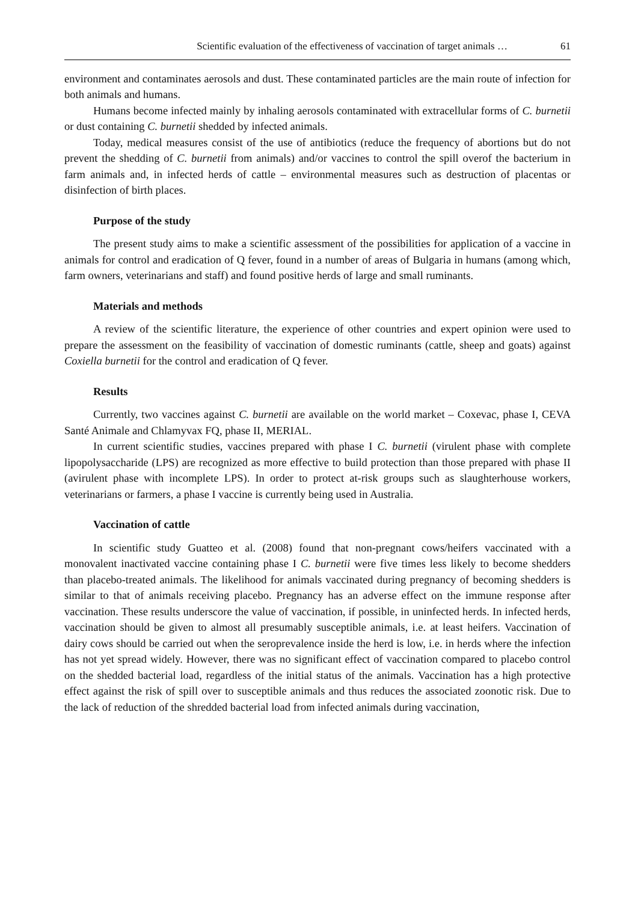Scientific evaluation of the effectiveness of vaccination of target animals … 61
environment and contaminates aerosols and dust. These contaminated particles are the main route of infection for both animals and humans.
Humans become infected mainly by inhaling aerosols contaminated with extracellular forms of C. burnetii or dust containing C. burnetii shedded by infected animals.
Today, medical measures consist of the use of antibiotics (reduce the frequency of abortions but do not prevent the shedding of C. burnetii from animals) and/or vaccines to control the spill overof the bacterium in farm animals and, in infected herds of cattle – environmental measures such as destruction of placentas or disinfection of birth places.
Purpose of the study
The present study aims to make a scientific assessment of the possibilities for application of a vaccine in animals for control and eradication of Q fever, found in a number of areas of Bulgaria in humans (among which, farm owners, veterinarians and staff) and found positive herds of large and small ruminants.
Materials and methods
A review of the scientific literature, the experience of other countries and expert opinion were used to prepare the assessment on the feasibility of vaccination of domestic ruminants (cattle, sheep and goats) against Coxiella burnetii for the control and eradication of Q fever.
Results
Currently, two vaccines against C. burnetii are available on the world market – Coxevac, phase I, CEVA Santé Animale and Chlamyvax FQ, phase II, MERIAL.
In current scientific studies, vaccines prepared with phase I C. burnetii (virulent phase with complete lipopolysaccharide (LPS) are recognized as more effective to build protection than those prepared with phase II (avirulent phase with incomplete LPS). In order to protect at-risk groups such as slaughterhouse workers, veterinarians or farmers, a phase I vaccine is currently being used in Australia.
Vaccination of cattle
In scientific study Guatteo et al. (2008) found that non-pregnant cows/heifers vaccinated with a monovalent inactivated vaccine containing phase I C. burnetii were five times less likely to become shedders than placebo-treated animals. The likelihood for animals vaccinated during pregnancy of becoming shedders is similar to that of animals receiving placebo. Pregnancy has an adverse effect on the immune response after vaccination. These results underscore the value of vaccination, if pos­sible, in uninfected herds. In infected herds, vaccination should be given to almost all presumably susceptible animals, i.e. at least heifers. Vaccination of dairy cows should be carried out when the seroprevalence inside the herd is low, i.e. in herds where the infection has not yet spread widely. However, there was no significant effect of vaccination compared to placebo control on the shedded bacterial load, regardless of the initial status of the animals. Vaccination has a high protective effect against the risk of spill over to susceptible animals and thus reduces the associated zoonotic risk. Due to the lack of reduction of the shredded bacterial load from infected animals during vaccination,